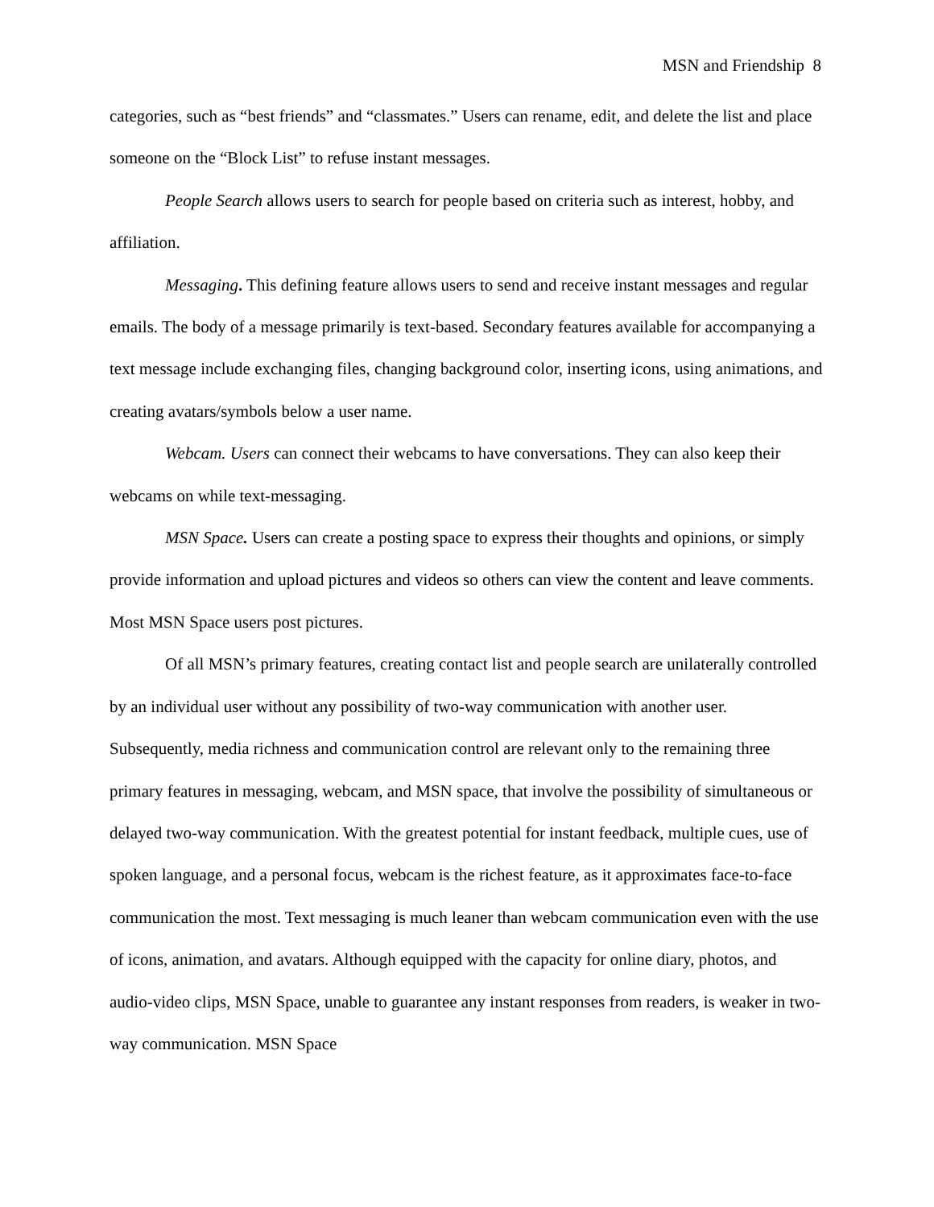MSN and Friendship 8
categories, such as “best friends” and “classmates.” Users can rename, edit, and delete the list and place someone on the “Block List” to refuse instant messages.
People Search allows users to search for people based on criteria such as interest, hobby, and affiliation.
Messaging. This defining feature allows users to send and receive instant messages and regular emails. The body of a message primarily is text-based. Secondary features available for accompanying a text message include exchanging files, changing background color, inserting icons, using animations, and creating avatars/symbols below a user name.
Webcam. Users can connect their webcams to have conversations. They can also keep their webcams on while text-messaging.
MSN Space. Users can create a posting space to express their thoughts and opinions, or simply provide information and upload pictures and videos so others can view the content and leave comments. Most MSN Space users post pictures.
Of all MSN’s primary features, creating contact list and people search are unilaterally controlled by an individual user without any possibility of two-way communication with another user. Subsequently, media richness and communication control are relevant only to the remaining three primary features in messaging, webcam, and MSN space, that involve the possibility of simultaneous or delayed two-way communication. With the greatest potential for instant feedback, multiple cues, use of spoken language, and a personal focus, webcam is the richest feature, as it approximates face-to-face communication the most. Text messaging is much leaner than webcam communication even with the use of icons, animation, and avatars. Although equipped with the capacity for online diary, photos, and audio-video clips, MSN Space, unable to guarantee any instant responses from readers, is weaker in two-way communication. MSN Space